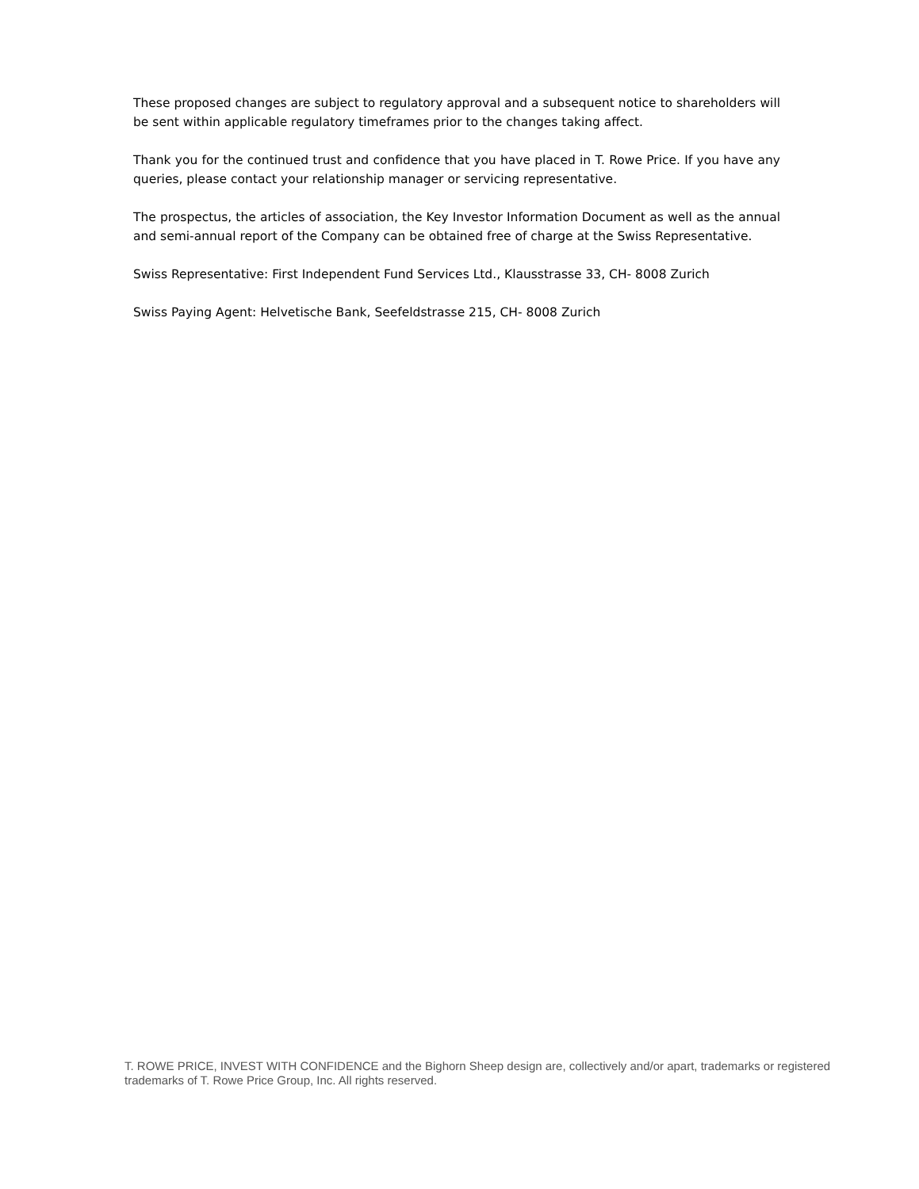These proposed changes are subject to regulatory approval and a subsequent notice to shareholders will be sent within applicable regulatory timeframes prior to the changes taking affect.
Thank you for the continued trust and confidence that you have placed in T. Rowe Price. If you have any queries, please contact your relationship manager or servicing representative.
The prospectus, the articles of association, the Key Investor Information Document as well as the annual and semi-annual report of the Company can be obtained free of charge at the Swiss Representative.
Swiss Representative: First Independent Fund Services Ltd., Klausstrasse 33, CH- 8008 Zurich
Swiss Paying Agent: Helvetische Bank, Seefeldstrasse 215, CH- 8008 Zurich
T. ROWE PRICE, INVEST WITH CONFIDENCE and the Bighorn Sheep design are, collectively and/or apart, trademarks or registered trademarks of T. Rowe Price Group, Inc. All rights reserved.